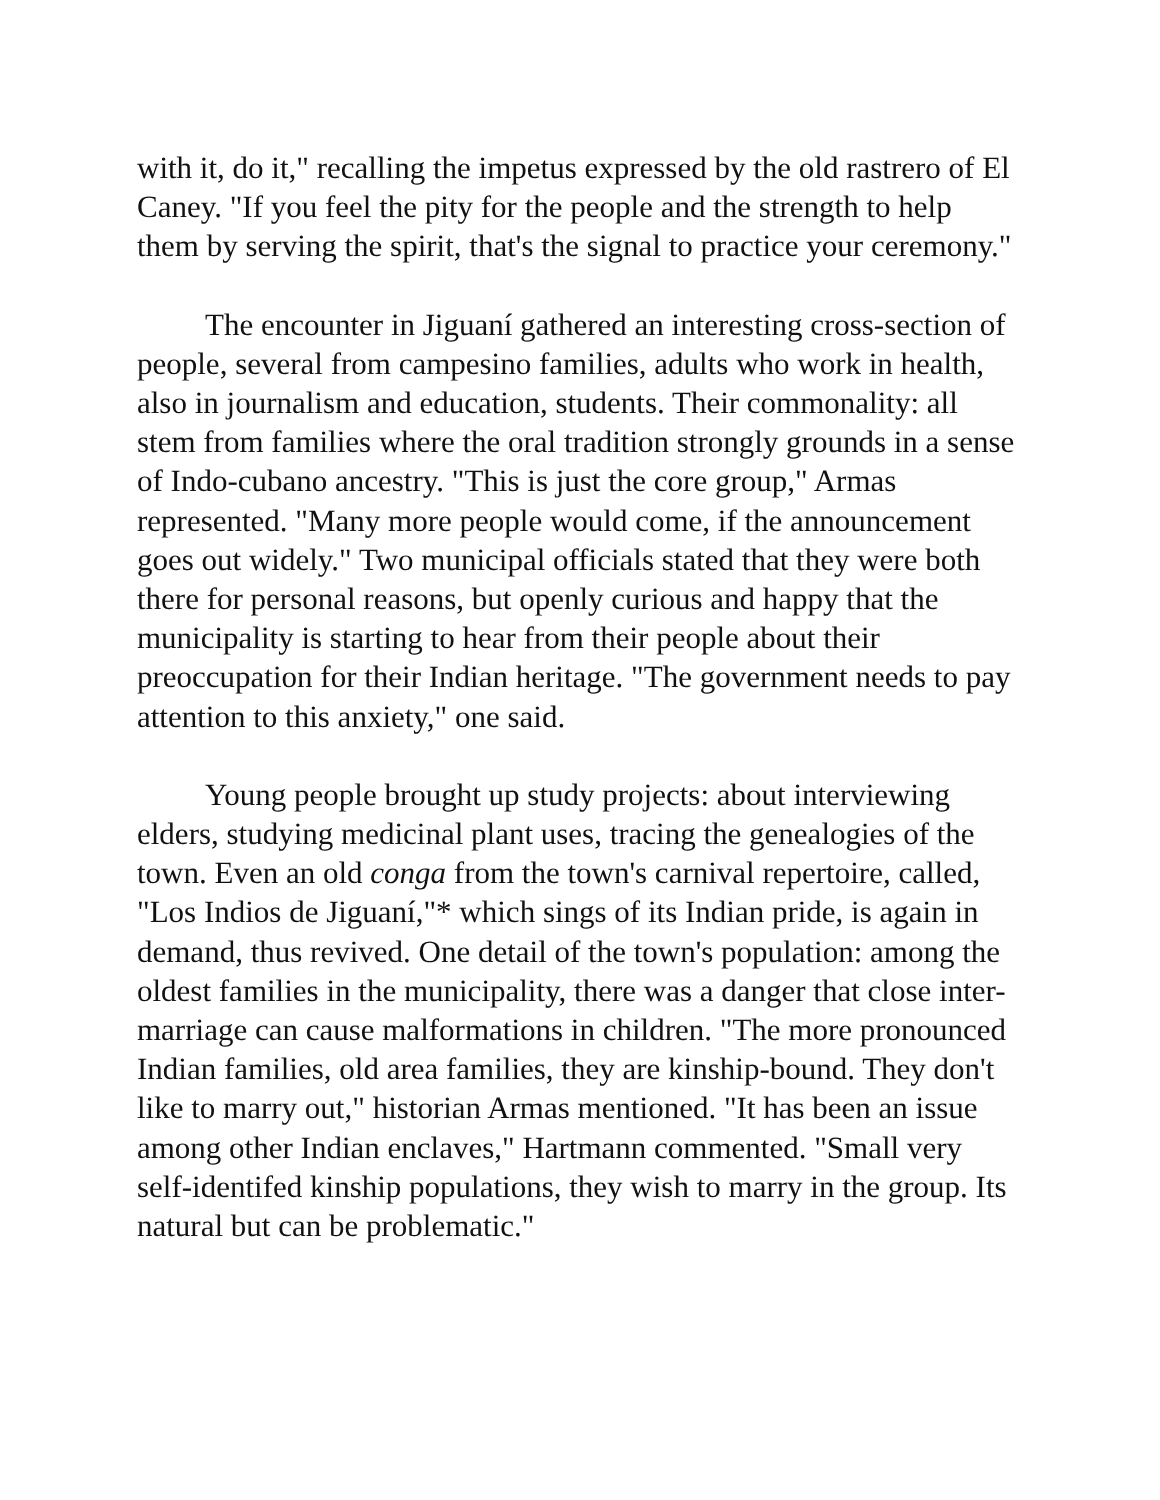with it, do it," recalling the impetus expressed by the old rastrero of El Caney. "If you feel the pity for the people and the strength to help them by serving the spirit, that's the signal to practice your ceremony."
The encounter in Jiguaní gathered an interesting cross-section of people, several from campesino families, adults who work in health, also in journalism and education, students. Their commonality: all stem from families where the oral tradition strongly grounds in a sense of Indo-cubano ancestry. "This is just the core group," Armas represented. "Many more people would come, if the announcement goes out widely." Two municipal officials stated that they were both there for personal reasons, but openly curious and happy that the municipality is starting to hear from their people about their preoccupation for their Indian heritage. "The government needs to pay attention to this anxiety," one said.
Young people brought up study projects: about interviewing elders, studying medicinal plant uses, tracing the genealogies of the town. Even an old conga from the town's carnival repertoire, called, "Los Indios de Jiguaní,"* which sings of its Indian pride, is again in demand, thus revived. One detail of the town's population: among the oldest families in the municipality, there was a danger that close inter-marriage can cause malformations in children. "The more pronounced Indian families, old area families, they are kinship-bound. They don't like to marry out," historian Armas mentioned. "It has been an issue among other Indian enclaves," Hartmann commented. "Small very self-identifed kinship populations, they wish to marry in the group. Its natural but can be problematic."